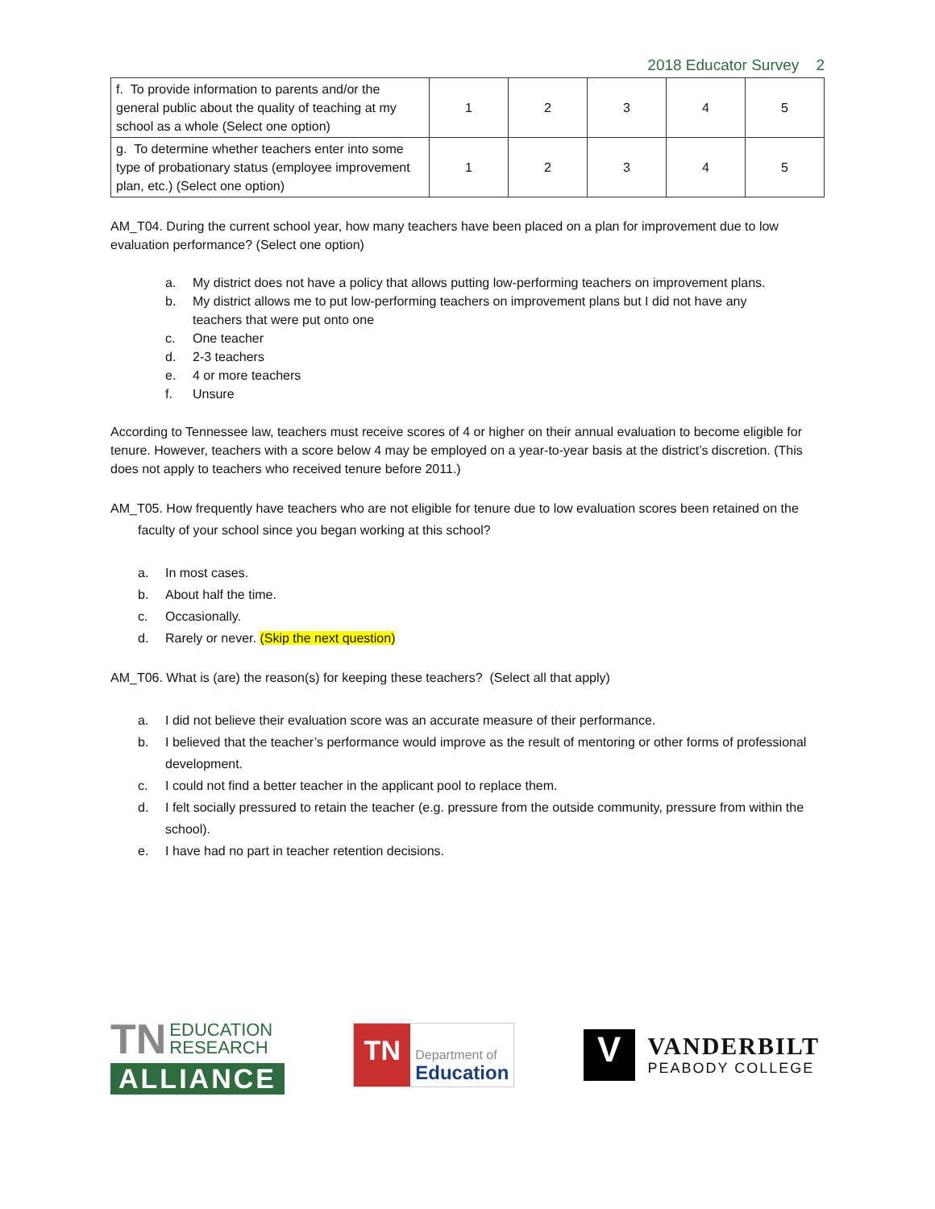2018 Educator Survey 2
| f. To provide information to parents and/or the general public about the quality of teaching at my school as a whole (Select one option) | 1 | 2 | 3 | 4 | 5 |
| g. To determine whether teachers enter into some type of probationary status (employee improvement plan, etc.) (Select one option) | 1 | 2 | 3 | 4 | 5 |
AM_T04. During the current school year, how many teachers have been placed on a plan for improvement due to low evaluation performance? (Select one option)
a. My district does not have a policy that allows putting low-performing teachers on improvement plans.
b. My district allows me to put low-performing teachers on improvement plans but I did not have any teachers that were put onto one
c. One teacher
d. 2-3 teachers
e. 4 or more teachers
f. Unsure
According to Tennessee law, teachers must receive scores of 4 or higher on their annual evaluation to become eligible for tenure. However, teachers with a score below 4 may be employed on a year-to-year basis at the district’s discretion. (This does not apply to teachers who received tenure before 2011.)
AM_T05. How frequently have teachers who are not eligible for tenure due to low evaluation scores been retained on the faculty of your school since you began working at this school?
a. In most cases.
b. About half the time.
c. Occasionally.
d. Rarely or never. (Skip the next question)
AM_T06. What is (are) the reason(s) for keeping these teachers? (Select all that apply)
a. I did not believe their evaluation score was an accurate measure of their performance.
b. I believed that the teacher’s performance would improve as the result of mentoring or other forms of professional development.
c. I could not find a better teacher in the applicant pool to replace them.
d. I felt socially pressured to retain the teacher (e.g. pressure from the outside community, pressure from within the school).
e. I have had no part in teacher retention decisions.
TN EDUCATION
RESEARCH
ALLIANCE
TN
Department of
Education
V
VANDERBILT
PEABODY COLLEGE